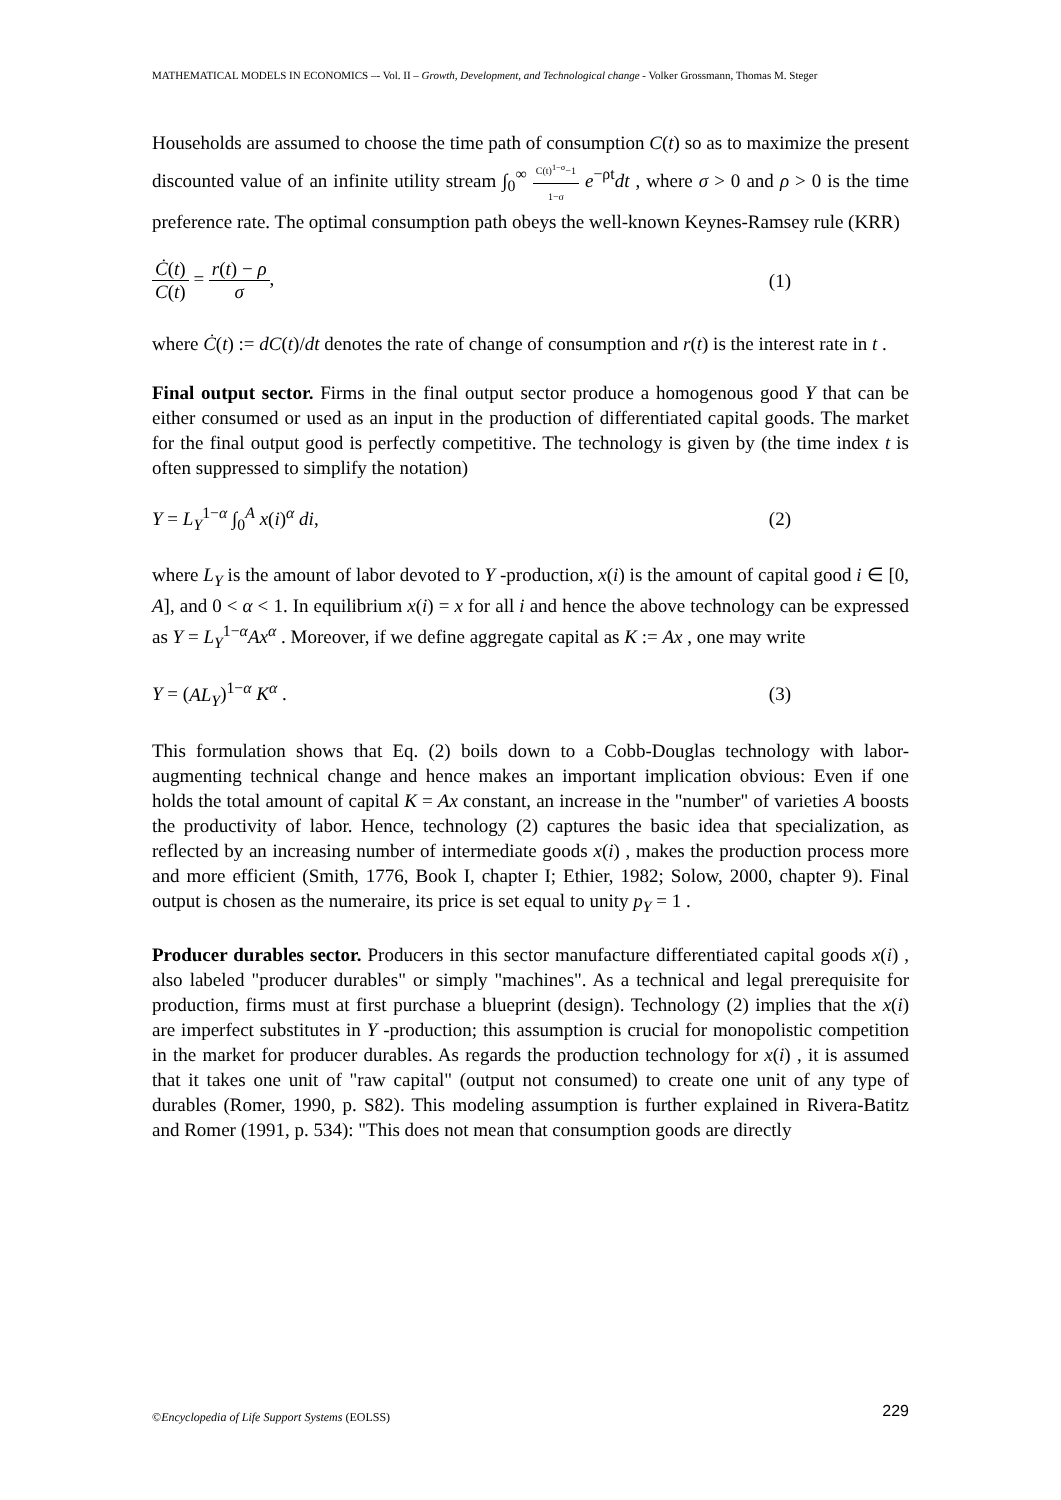MATHEMATICAL MODELS IN ECONOMICS –- Vol. II – Growth, Development, and Technological change - Volker Grossmann, Thomas M. Steger
Households are assumed to choose the time path of consumption C(t) so as to maximize the present discounted value of an infinite utility stream ∫<sub>0</sub><sup>∞</sup> C(t)<sup>1−σ</sup>−1 1−σ e<sup>−ρt</sup>dt , where σ > 0 and ρ > 0 is the time preference rate. The optimal consumption path obeys the well-known Keynes-Ramsey rule (KRR)
Ċ(t) C(t) = r(t) − ρ σ, (1)
where Ċ(t) := dC(t)/dt denotes the rate of change of consumption and r(t) is the interest rate in t .
Final output sector. Firms in the final output sector produce a homogenous good Y that can be either consumed or used as an input in the production of differentiated capital goods. The market for the final output good is perfectly competitive. The technology is given by (the time index t is often suppressed to simplify the notation)
Y = L<sub>Y</sub><sup>1−α</sup> ∫<sub>0</sub><sup>A</sup> x(i)<sup>α</sup> di, (2)
where L<sub>Y</sub> is the amount of labor devoted to Y -production, x(i) is the amount of capital good i ∈ [0, A], and 0 < α < 1. In equilibrium x(i) = x for all i and hence the above technology can be expressed as Y = L<sub>Y</sub><sup>1−α</sup>Ax<sup>α</sup> . Moreover, if we define aggregate capital as K := Ax , one may write
Y = (AL<sub>Y</sub>)<sup>1−α</sup> K<sup>α</sup> . (3)
This formulation shows that Eq. (2) boils down to a Cobb-Douglas technology with labor-augmenting technical change and hence makes an important implication obvious: Even if one holds the total amount of capital K = Ax constant, an increase in the "number" of varieties A boosts the productivity of labor. Hence, technology (2) captures the basic idea that specialization, as reflected by an increasing number of intermediate goods x(i) , makes the production process more and more efficient (Smith, 1776, Book I, chapter I; Ethier, 1982; Solow, 2000, chapter 9). Final output is chosen as the numeraire, its price is set equal to unity p<sub>Y</sub> = 1 .
Producer durables sector. Producers in this sector manufacture differentiated capital goods x(i) , also labeled "producer durables" or simply "machines". As a technical and legal prerequisite for production, firms must at first purchase a blueprint (design). Technology (2) implies that the x(i) are imperfect substitutes in Y -production; this assumption is crucial for monopolistic competition in the market for producer durables. As regards the production technology for x(i) , it is assumed that it takes one unit of "raw capital" (output not consumed) to create one unit of any type of durables (Romer, 1990, p. S82). This modeling assumption is further explained in Rivera-Batitz and Romer (1991, p. 534): "This does not mean that consumption goods are directly
©Encyclopedia of Life Support Systems (EOLSS) 229